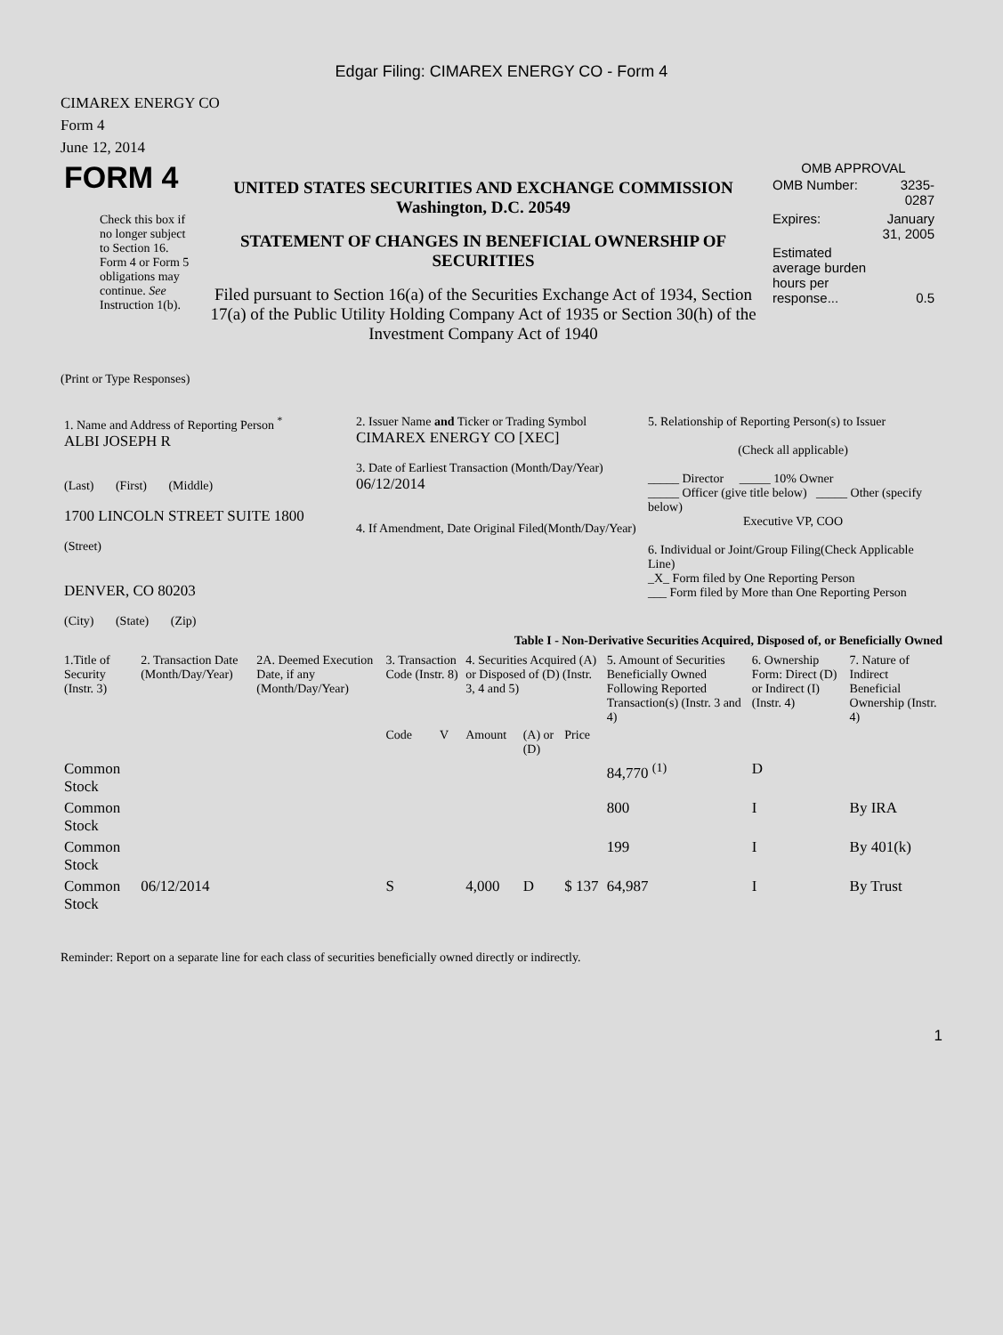Edgar Filing: CIMAREX ENERGY CO - Form 4
CIMAREX ENERGY CO
Form 4
June 12, 2014
| FORM 4 Check this box if no longer subject to Section 16. Form 4 or Form 5 obligations may continue. See Instruction 1(b). | UNITED STATES SECURITIES AND EXCHANGE COMMISSION Washington, D.C. 20549 STATEMENT OF CHANGES IN BENEFICIAL OWNERSHIP OF SECURITIES Filed pursuant to Section 16(a) of the Securities Exchange Act of 1934, Section 17(a) of the Public Utility Holding Company Act of 1935 or Section 30(h) of the Investment Company Act of 1940 | OMB APPROVAL / OMB Number: / 3235-0287 / / Expires: / January 31, 2005 / / Estimated average burden hours per response... / 0.5 / |
(Print or Type Responses)
| 1. Name and Address of Reporting Person <sup>*</sup> ALBI JOSEPH R (Last) (First) (Middle) 1700 LINCOLN STREET SUITE 1800 (Street) DENVER, CO 80203 (City) (State) (Zip) | 2. Issuer Name and Ticker or Trading Symbol CIMAREX ENERGY CO [XEC] 3. Date of Earliest Transaction (Month/Day/Year) 06/12/2014 4. If Amendment, Date Original Filed(Month/Day/Year) | 5. Relationship of Reporting Person(s) to Issuer (Check all applicable) _____ Director _____ 10% Owner _____ Officer (give title below) _____ Other (specify below) Executive VP, COO 6. Individual or Joint/Group Filing(Check Applicable Line) _X_ Form filed by One Reporting Person ___ Form filed by More than One Reporting Person |
Table I - Non-Derivative Securities Acquired, Disposed of, or Beneficially Owned
| 1.Title of Security (Instr. 3) | 2. Transaction Date (Month/Day/Year) | 2A. Deemed Execution Date, if any (Month/Day/Year) | 3. Transaction Code (Instr. 8) | | 4. Securities Acquired (A) or Disposed of (D) (Instr. 3, 4 and 5) | | | 5. Amount of Securities Beneficially Owned Following Reported Transaction(s) (Instr. 3 and 4) | 6. Ownership Form: Direct (D) or Indirect (I) (Instr. 4) | 7. Nature of Indirect Beneficial Ownership (Instr. 4) |
| --- | --- | --- | --- | --- | --- | --- | --- | --- | --- | --- |
| | | | Code | V | Amount | (A) or (D) | Price | | | |
| Common Stock | | | | | | | | 84,770 <sup>(1)</sup> | D | |
| Common Stock | | | | | | | | 800 | I | By IRA |
| Common Stock | | | | | | | | 199 | I | By 401(k) |
| Common Stock | 06/12/2014 | | S | | 4,000 | D | $ 137 | 64,987 | I | By Trust |
Reminder: Report on a separate line for each class of securities beneficially owned directly or indirectly.
1